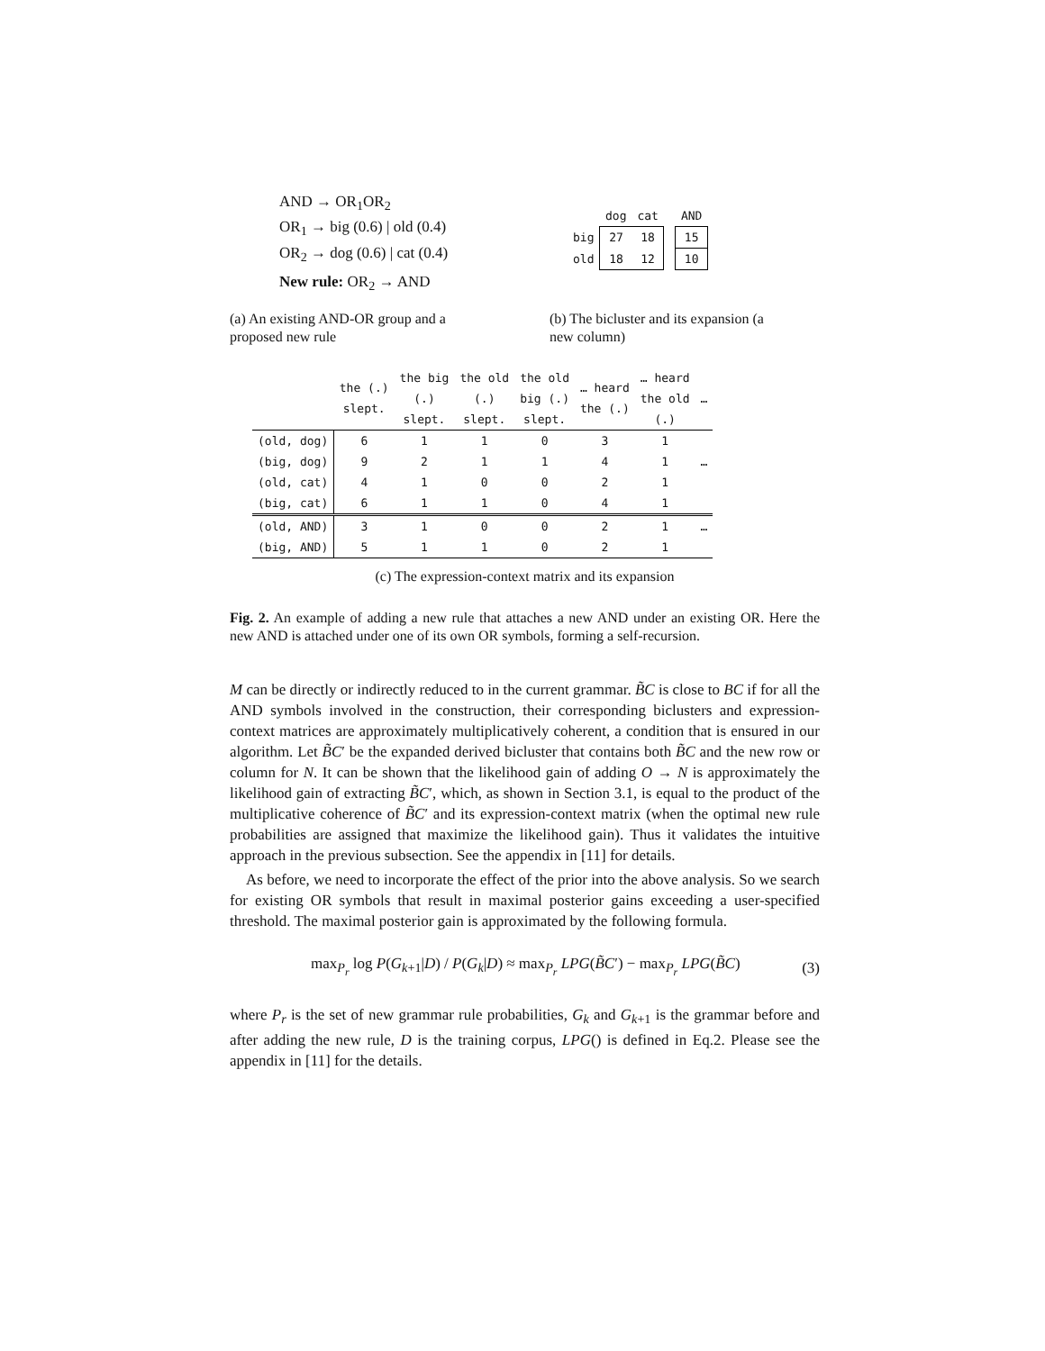AND → OR<sub>1</sub>OR<sub>2</sub>
OR<sub>1</sub> → big (0.6) | old (0.4)
OR<sub>2</sub> → dog (0.6) | cat (0.4)
New rule: OR<sub>2</sub> → AND
| | dog | cat | | AND |
| --- | --- | --- | --- | --- |
| big | 27 | 18 | | 15 |
| old | 18 | 12 | | 10 |
(a) An existing AND-OR group and a proposed new rule
(b) The bicluster and its expansion (a new column)
| | the (.) slept. | the big (.) slept. | the old (.) slept. | the old big (.) slept. | … heard the (.) | … heard the old (.) | … |
| --- | --- | --- | --- | --- | --- | --- | --- |
| (old, dog) | 6 | 1 | 1 | 0 | 3 | 1 | |
| (big, dog) | 9 | 2 | 1 | 1 | 4 | 1 | … |
| (old, cat) | 4 | 1 | 0 | 0 | 2 | 1 | |
| (big, cat) | 6 | 1 | 1 | 0 | 4 | 1 | |
| (old, AND) | 3 | 1 | 0 | 0 | 2 | 1 | … |
| (big, AND) | 5 | 1 | 1 | 0 | 2 | 1 | |
(c) The expression-context matrix and its expansion
Fig. 2. An example of adding a new rule that attaches a new AND under an existing OR. Here the new AND is attached under one of its own OR symbols, forming a self-recursion.
M can be directly or indirectly reduced to in the current grammar. B̃C is close to BC if for all the AND symbols involved in the construction, their corresponding biclusters and expression-context matrices are approximately multiplicatively coherent, a condition that is ensured in our algorithm. Let B̃C′ be the expanded derived bicluster that contains both B̃C and the new row or column for N. It can be shown that the likelihood gain of adding O → N is approximately the likelihood gain of extracting B̃C′, which, as shown in Section 3.1, is equal to the product of the multiplicative coherence of B̃C′ and its expression-context matrix (when the optimal new rule probabilities are assigned that maximize the likelihood gain). Thus it validates the intuitive approach in the previous subsection. See the appendix in [11] for details.
As before, we need to incorporate the effect of the prior into the above analysis. So we search for existing OR symbols that result in maximal posterior gains exceeding a user-specified threshold. The maximal posterior gain is approximated by the following formula.
max<sub>P<sub>r</sub></sub> log P(G<sub>k+1</sub>|D) / P(G<sub>k</sub>|D) ≈ max<sub>P<sub>r</sub></sub> LPG(B̃C′) − max<sub>P<sub>r</sub></sub> LPG(B̃C) (3)
where P<sub>r</sub> is the set of new grammar rule probabilities, G<sub>k</sub> and G<sub>k+1</sub> is the grammar before and after adding the new rule, D is the training corpus, LPG() is defined in Eq.2. Please see the appendix in [11] for the details.